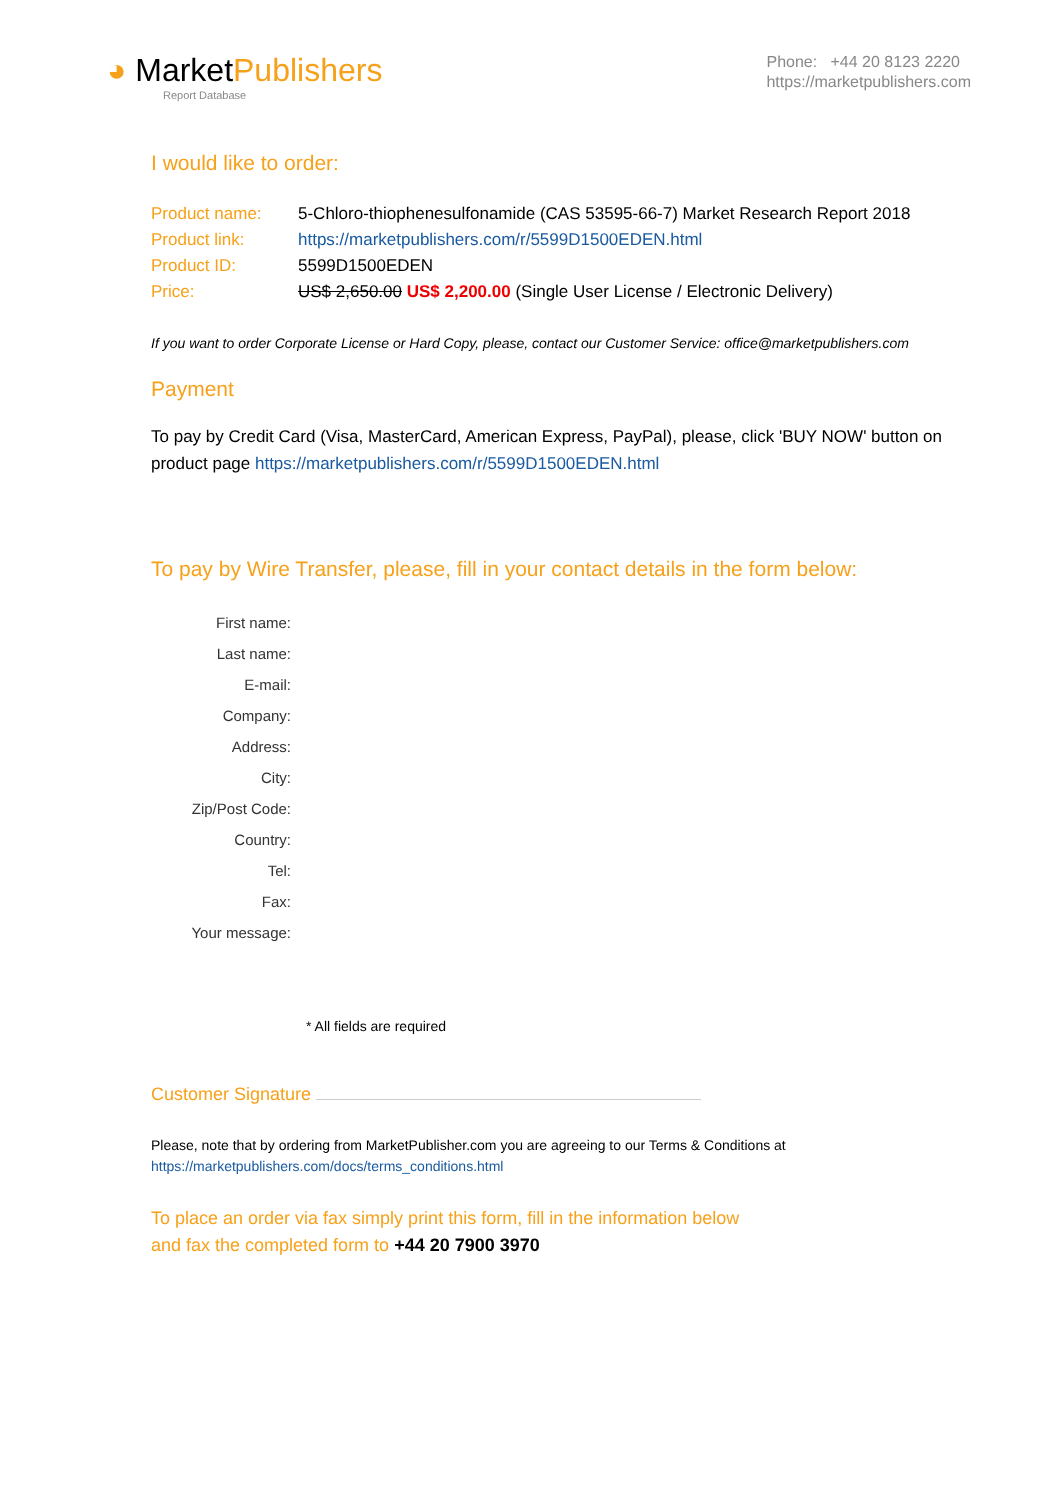◕ MarketPublishers
Report Database
Phone: +44 20 8123 2220
https://marketpublishers.com
I would like to order:
| Product name: | 5-Chloro-thiophenesulfonamide (CAS 53595-66-7) Market Research Report 2018 |
| Product link: | https://marketpublishers.com/r/5599D1500EDEN.html |
| Product ID: | 5599D1500EDEN |
| Price: | US$ 2,650.00 US$ 2,200.00 (Single User License / Electronic Delivery) |
If you want to order Corporate License or Hard Copy, please, contact our Customer Service: office@marketpublishers.com
Payment
To pay by Credit Card (Visa, MasterCard, American Express, PayPal), please, click 'BUY NOW' button on product page https://marketpublishers.com/r/5599D1500EDEN.html
To pay by Wire Transfer, please, fill in your contact details in the form below:
First name:
Last name:
E-mail:
Company:
Address:
City:
Zip/Post Code:
Country:
Tel:
Fax:
Your message:
* All fields are required
Customer Signature
Please, note that by ordering from MarketPublisher.com you are agreeing to our Terms & Conditions at
https://marketpublishers.com/docs/terms_conditions.html
To place an order via fax simply print this form, fill in the information below
and fax the completed form to +44 20 7900 3970